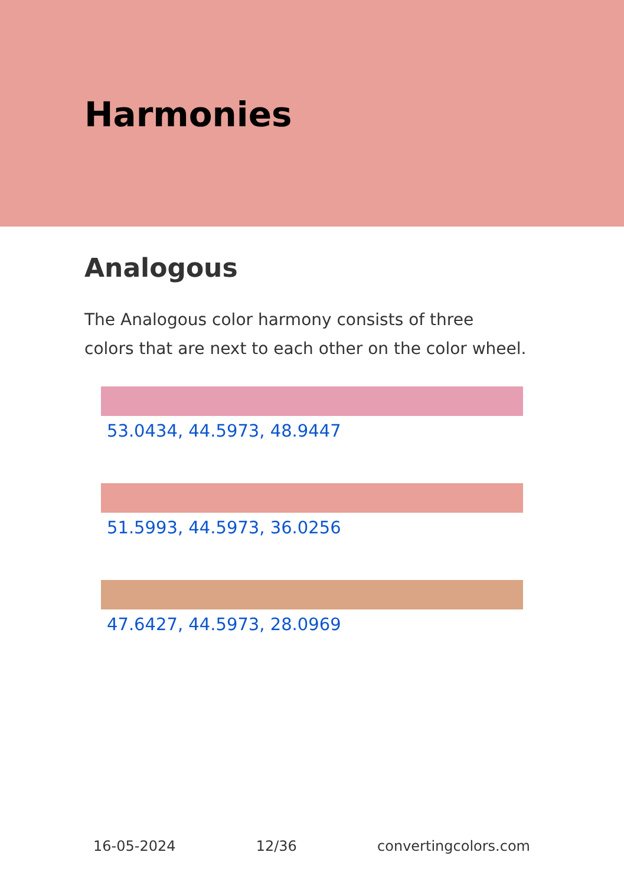Harmonies
Analogous
The Analogous color harmony consists of three colors that are next to each other on the color wheel.
53.0434, 44.5973, 48.9447
51.5993, 44.5973, 36.0256
47.6427, 44.5973, 28.0969
16-05-2024 12/36 convertingcolors.com